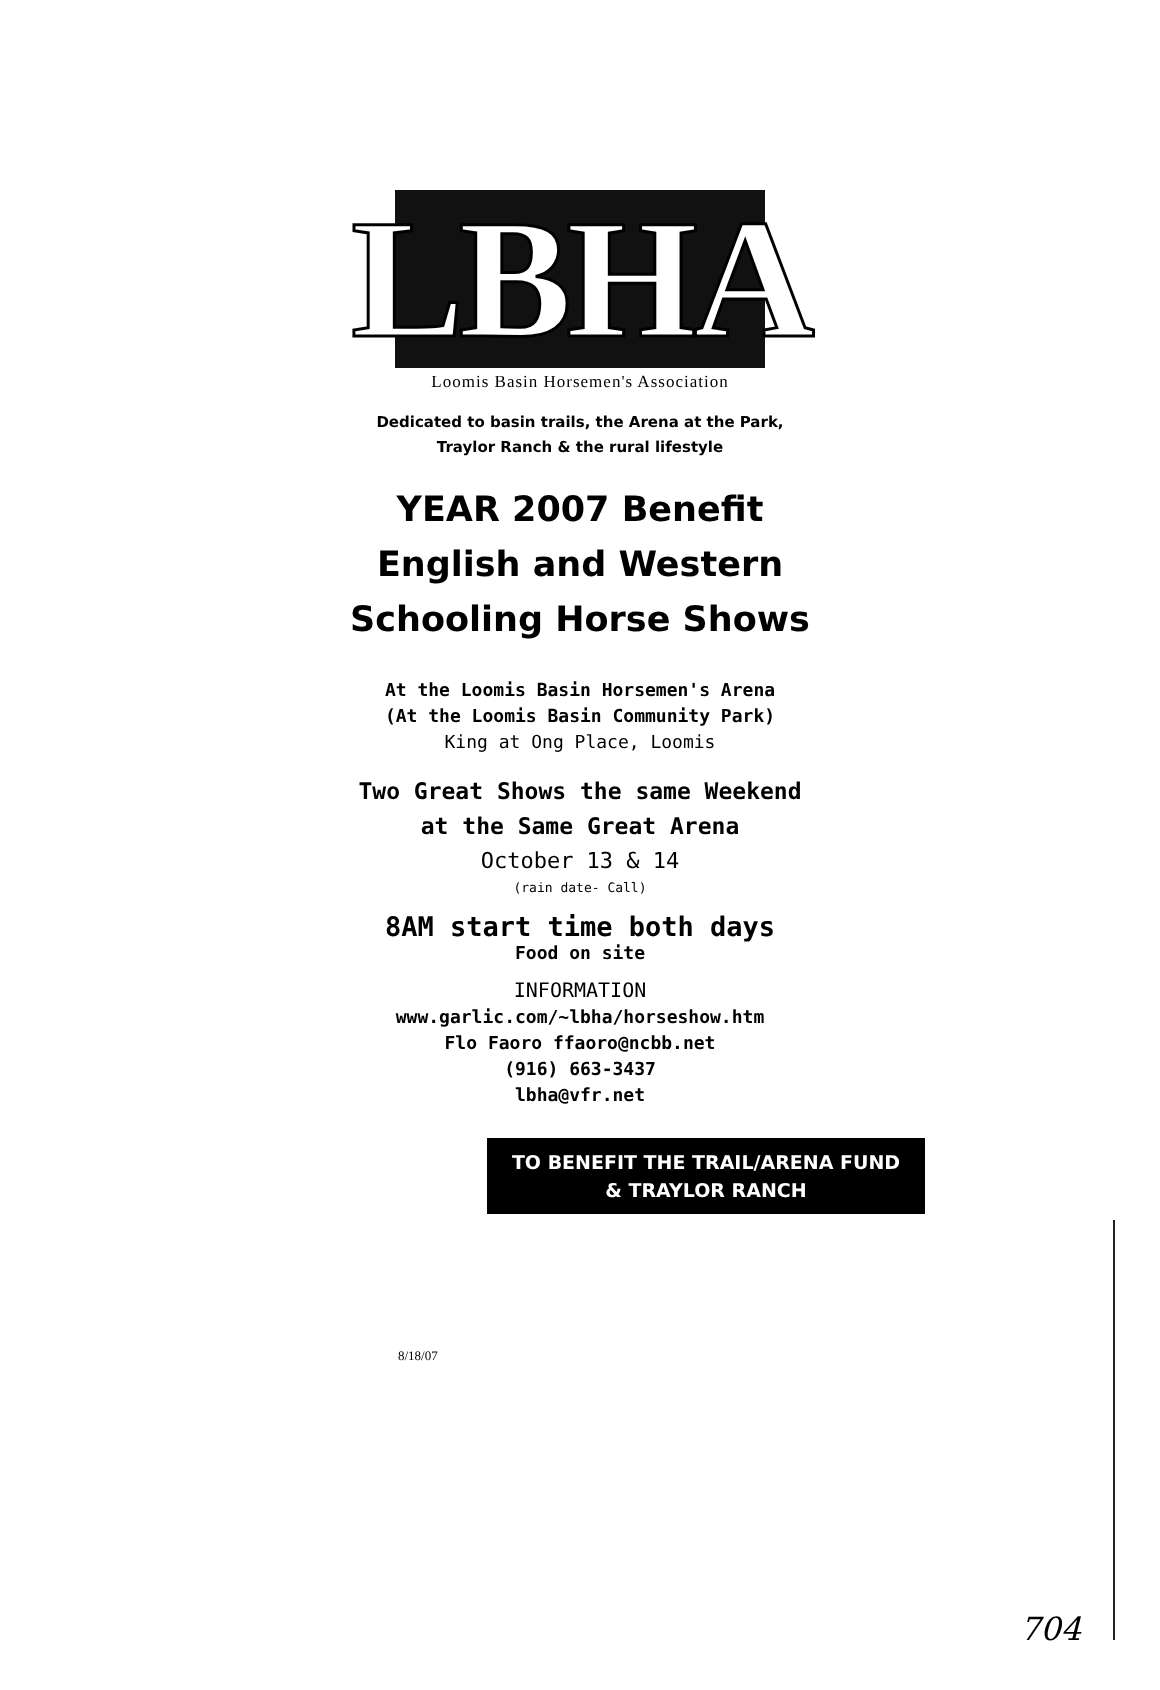LBHA
Loomis Basin Horsemen's Association
Dedicated to basin trails, the Arena at the Park,
Traylor Ranch & the rural lifestyle
YEAR 2007 Benefit
English and Western
Schooling Horse Shows
At the Loomis Basin Horsemen's Arena
(At the Loomis Basin Community Park)
King at Ong Place, Loomis
Two Great Shows the same Weekend
at the Same Great Arena
October 13 & 14
(rain date- Call)
8AM start time both days
Food on site
INFORMATION
www.garlic.com/~lbha/horseshow.htm
Flo Faoro ffaoro@ncbb.net
(916) 663-3437
lbha@vfr.net
TO BENEFIT THE TRAIL/ARENA FUND
& TRAYLOR RANCH
8/18/07
704